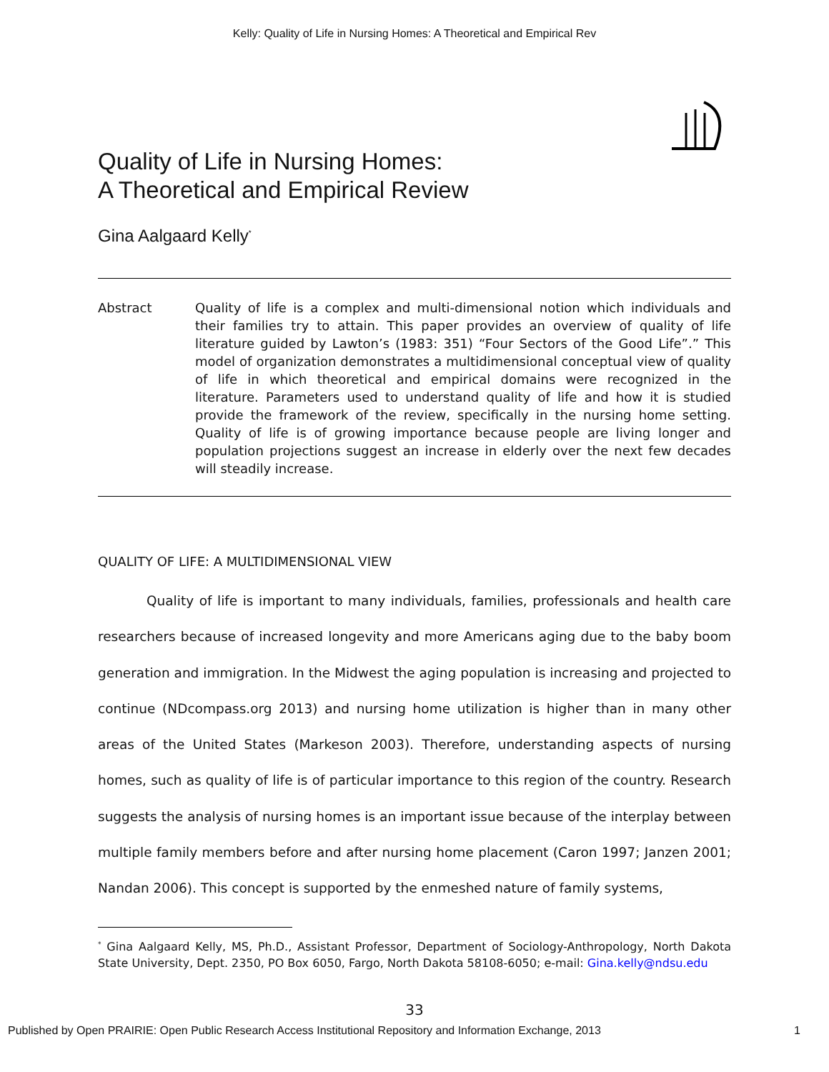Kelly: Quality of Life in Nursing Homes: A Theoretical and Empirical Rev
Quality of Life in Nursing Homes:
A Theoretical and Empirical Review
Gina Aalgaard Kelly<sup>*</sup>
Abstract Quality of life is a complex and multi-dimensional notion which individuals and their families try to attain. This paper provides an overview of quality of life literature guided by Lawton’s (1983: 351) “Four Sectors of the Good Life”.” This model of organization demonstrates a multidimensional conceptual view of quality of life in which theoretical and empirical domains were recognized in the literature. Parameters used to understand quality of life and how it is studied provide the framework of the review, specifically in the nursing home setting. Quality of life is of growing importance because people are living longer and population projections suggest an increase in elderly over the next few decades will steadily increase.
QUALITY OF LIFE: A MULTIDIMENSIONAL VIEW
Quality of life is important to many individuals, families, professionals and health care researchers because of increased longevity and more Americans aging due to the baby boom generation and immigration. In the Midwest the aging population is increasing and projected to continue (NDcompass.org 2013) and nursing home utilization is higher than in many other areas of the United States (Markeson 2003). Therefore, understanding aspects of nursing homes, such as quality of life is of particular importance to this region of the country. Research suggests the analysis of nursing homes is an important issue because of the interplay between multiple family members before and after nursing home placement (Caron 1997; Janzen 2001; Nandan 2006). This concept is supported by the enmeshed nature of family systems,
<sup>*</sup> Gina Aalgaard Kelly, MS, Ph.D., Assistant Professor, Department of Sociology-Anthropology, North Dakota State University, Dept. 2350, PO Box 6050, Fargo, North Dakota 58108-6050; e-mail: Gina.kelly@ndsu.edu
33
Published by Open PRAIRIE: Open Public Research Access Institutional Repository and Information Exchange, 2013 1